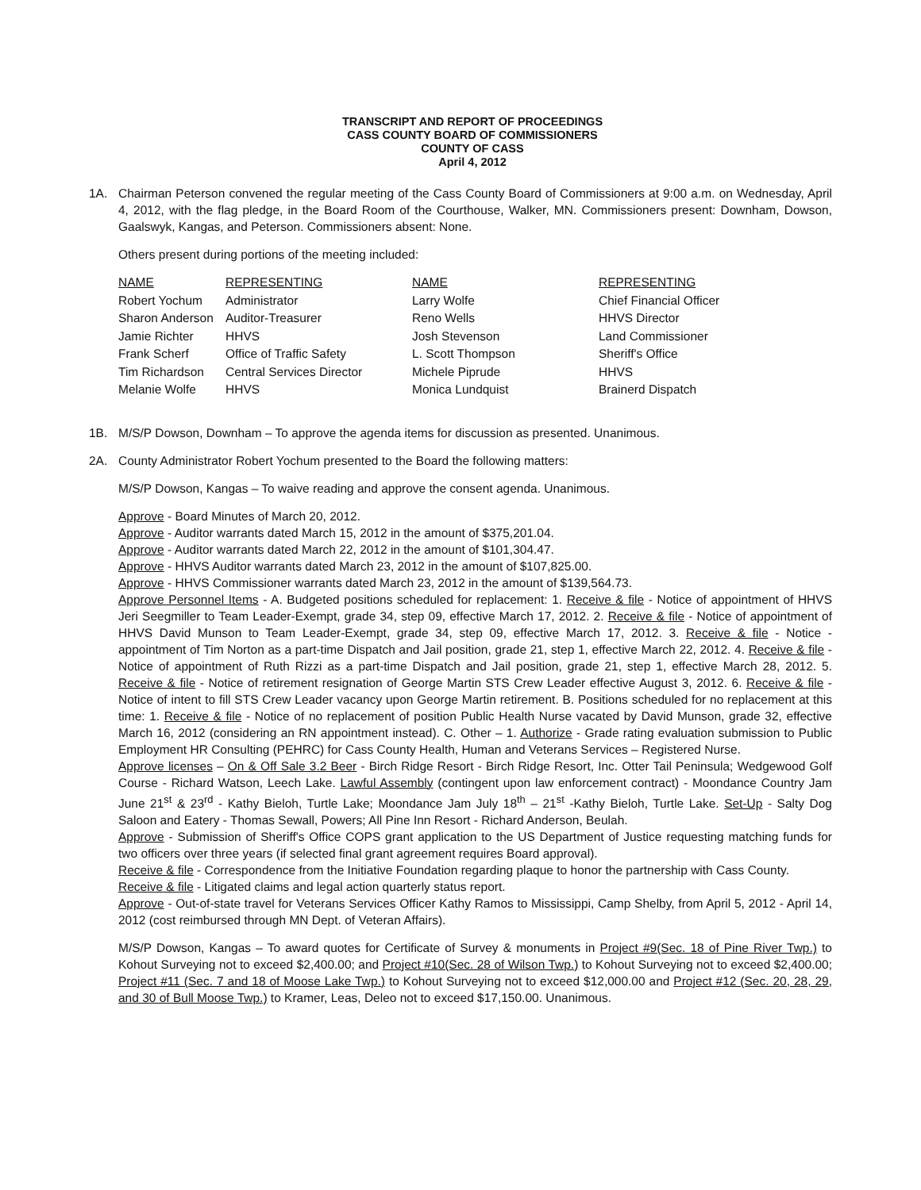TRANSCRIPT AND REPORT OF PROCEEDINGS
CASS COUNTY BOARD OF COMMISSIONERS
COUNTY OF CASS
April 4, 2012
1A. Chairman Peterson convened the regular meeting of the Cass County Board of Commissioners at 9:00 a.m. on Wednesday, April 4, 2012, with the flag pledge, in the Board Room of the Courthouse, Walker, MN. Commissioners present: Downham, Dowson, Gaalswyk, Kangas, and Peterson. Commissioners absent: None.
Others present during portions of the meeting included:
| NAME | REPRESENTING | NAME | REPRESENTING |
| --- | --- | --- | --- |
| Robert Yochum | Administrator | Larry Wolfe | Chief Financial Officer |
| Sharon Anderson | Auditor-Treasurer | Reno Wells | HHVS Director |
| Jamie Richter | HHVS | Josh Stevenson | Land Commissioner |
| Frank Scherf | Office of Traffic Safety | L. Scott Thompson | Sheriff's Office |
| Tim Richardson | Central Services Director | Michele Piprude | HHVS |
| Melanie Wolfe | HHVS | Monica Lundquist | Brainerd Dispatch |
1B. M/S/P Dowson, Downham – To approve the agenda items for discussion as presented. Unanimous.
2A. County Administrator Robert Yochum presented to the Board the following matters:
M/S/P Dowson, Kangas – To waive reading and approve the consent agenda. Unanimous.
Approve - Board Minutes of March 20, 2012.
Approve - Auditor warrants dated March 15, 2012 in the amount of $375,201.04.
Approve - Auditor warrants dated March 22, 2012 in the amount of $101,304.47.
Approve - HHVS Auditor warrants dated March 23, 2012 in the amount of $107,825.00.
Approve - HHVS Commissioner warrants dated March 23, 2012 in the amount of $139,564.73.
Approve Personnel Items - A. Budgeted positions scheduled for replacement: 1. Receive & file - Notice of appointment of HHVS Jeri Seegmiller to Team Leader-Exempt, grade 34, step 09, effective March 17, 2012. 2. Receive & file - Notice of appointment of HHVS David Munson to Team Leader-Exempt, grade 34, step 09, effective March 17, 2012. 3. Receive & file - Notice - appointment of Tim Norton as a part-time Dispatch and Jail position, grade 21, step 1, effective March 22, 2012. 4. Receive & file - Notice of appointment of Ruth Rizzi as a part-time Dispatch and Jail position, grade 21, step 1, effective March 28, 2012. 5. Receive & file - Notice of retirement resignation of George Martin STS Crew Leader effective August 3, 2012. 6. Receive & file - Notice of intent to fill STS Crew Leader vacancy upon George Martin retirement. B. Positions scheduled for no replacement at this time: 1. Receive & file - Notice of no replacement of position Public Health Nurse vacated by David Munson, grade 32, effective March 16, 2012 (considering an RN appointment instead). C. Other – 1. Authorize - Grade rating evaluation submission to Public Employment HR Consulting (PEHRC) for Cass County Health, Human and Veterans Services – Registered Nurse.
Approve licenses – On & Off Sale 3.2 Beer - Birch Ridge Resort - Birch Ridge Resort, Inc. Otter Tail Peninsula; Wedgewood Golf Course - Richard Watson, Leech Lake. Lawful Assembly (contingent upon law enforcement contract) - Moondance Country Jam June 21<sup>st</sup> & 23<sup>rd</sup> - Kathy Bieloh, Turtle Lake; Moondance Jam July 18<sup>th</sup> – 21<sup>st</sup> -Kathy Bieloh, Turtle Lake. Set-Up - Salty Dog Saloon and Eatery - Thomas Sewall, Powers; All Pine Inn Resort - Richard Anderson, Beulah.
Approve - Submission of Sheriff's Office COPS grant application to the US Department of Justice requesting matching funds for two officers over three years (if selected final grant agreement requires Board approval).
Receive & file - Correspondence from the Initiative Foundation regarding plaque to honor the partnership with Cass County.
Receive & file - Litigated claims and legal action quarterly status report.
Approve - Out-of-state travel for Veterans Services Officer Kathy Ramos to Mississippi, Camp Shelby, from April 5, 2012 - April 14, 2012 (cost reimbursed through MN Dept. of Veteran Affairs).
M/S/P Dowson, Kangas – To award quotes for Certificate of Survey & monuments in Project #9(Sec. 18 of Pine River Twp.) to Kohout Surveying not to exceed $2,400.00; and Project #10(Sec. 28 of Wilson Twp.) to Kohout Surveying not to exceed $2,400.00; Project #11 (Sec. 7 and 18 of Moose Lake Twp.) to Kohout Surveying not to exceed $12,000.00 and Project #12 (Sec. 20, 28, 29, and 30 of Bull Moose Twp.) to Kramer, Leas, Deleo not to exceed $17,150.00. Unanimous.